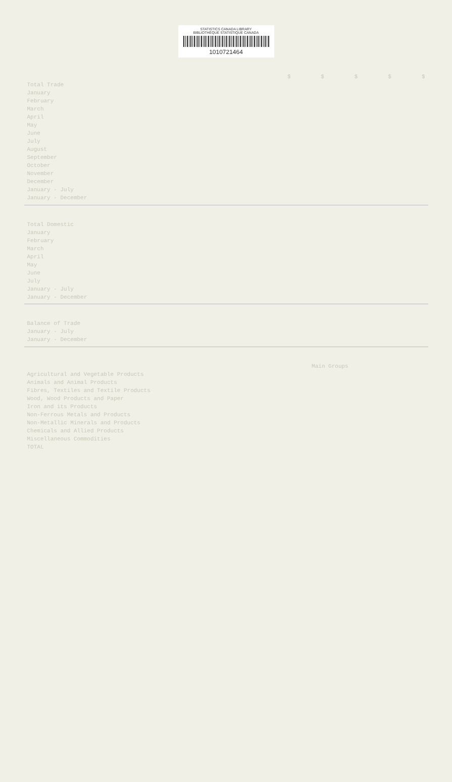STATISTICS CANADA LIBRARY
BIBLIOTHÈQUE STATISTIQUE CANADA
1010721464
| | $ | $ | $ | $ | $ |
| --- | --- | --- | --- | --- | --- |
| Total Trade | | | | | |
| January | | | | | |
| February | | | | | |
| March | | | | | |
| April | | | | | |
| May | | | | | |
| June | | | | | |
| July | | | | | |
| August | | | | | |
| September | | | | | |
| October | | | | | |
| November | | | | | |
| December | | | | | |
| January - July | | | | | |
| January - December | | | | | |
| Total Domestic | | | | | |
| January | | | | | |
| February | | | | | |
| March | | | | | |
| April | | | | | |
| May | | | | | |
| June | | | | | |
| July | | | | | |
| January - July | | | | | |
| January - December | | | | | |
| Balance of Trade | | | | | |
| January - July | | | | | |
| January - December | | | | | |
| Main Groups | | | | | |
| --- | --- | --- | --- | --- | --- |
| Agricultural and Vegetable Products | | | | | |
| Animals and Animal Products | | | | | |
| Fibres, Textiles and Textile Products | | | | | |
| Wood, Wood Products and Paper | | | | | |
| Iron and its Products | | | | | |
| Non-Ferrous Metals and Products | | | | | |
| Non-Metallic Minerals and Products | | | | | |
| Chemicals and Allied Products | | | | | |
| Miscellaneous Commodities | | | | | |
| TOTAL | | | | | |